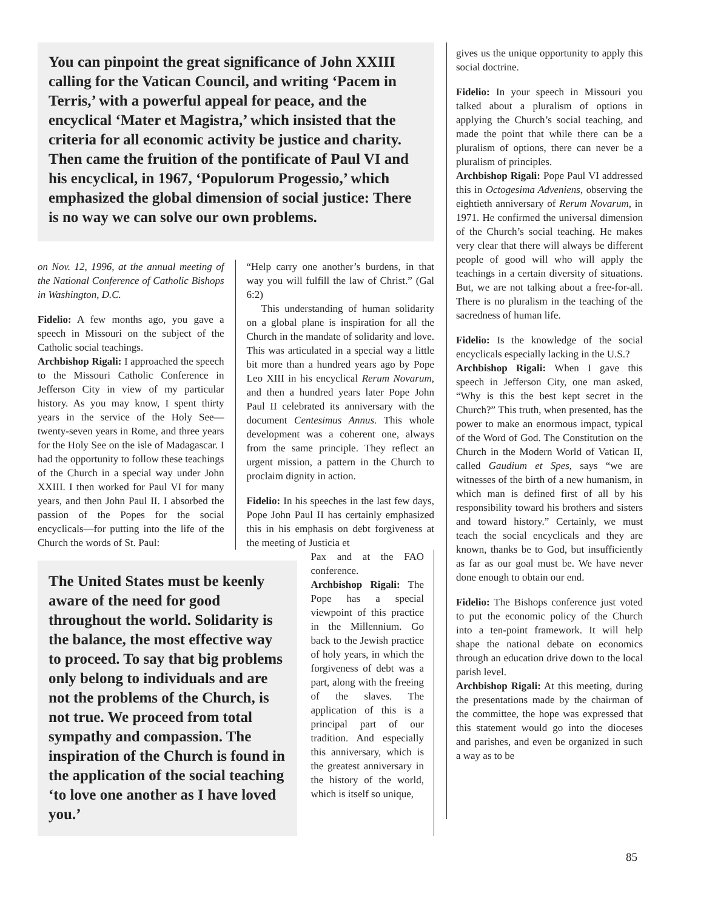You can pinpoint the great significance of John XXIII calling for the Vatican Council, and writing ‘Pacem in Terris,’ with a powerful appeal for peace, and the encyclical ‘Mater et Magistra,’ which insisted that the criteria for all economic activity be justice and charity. Then came the fruition of the pontificate of Paul VI and his encyclical, in 1967, ‘Populorum Progessio,’ which emphasized the global dimension of social justice: There is no way we can solve our own problems.
on Nov. 12, 1996, at the annual meeting of the National Conference of Catholic Bishops in Washington, D.C.
Fidelio: A few months ago, you gave a speech in Missouri on the subject of the Catholic social teachings.
Archbishop Rigali: I approached the speech to the Missouri Catholic Conference in Jefferson City in view of my particular history. As you may know, I spent thirty years in the service of the Holy See—twenty-seven years in Rome, and three years for the Holy See on the isle of Madagascar. I had the opportunity to follow these teachings of the Church in a special way under John XXIII. I then worked for Paul VI for many years, and then John Paul II. I absorbed the passion of the Popes for the social encyclicals—for putting into the life of the Church the words of St. Paul:
“Help carry one another’s burdens, in that way you will fulfill the law of Christ.” (Gal 6:2)
This understanding of human solidarity on a global plane is inspiration for all the Church in the mandate of solidarity and love. This was articulated in a special way a little bit more than a hundred years ago by Pope Leo XIII in his encyclical Rerum Novarum, and then a hundred years later Pope John Paul II celebrated its anniversary with the document Centesimus Annus. This whole development was a coherent one, always from the same principle. They reflect an urgent mission, a pattern in the Church to proclaim dignity in action.
Fidelio: In his speeches in the last few days, Pope John Paul II has certainly emphasized this in his emphasis on debt forgiveness at the meeting of Justicia et
The United States must be keenly aware of the need for good throughout the world. Solidarity is the balance, the most effective way to proceed. To say that big problems only belong to individuals and are not the problems of the Church, is not true. We proceed from total sympathy and compassion. The inspiration of the Church is found in the application of the social teaching ‘to love one another as I have loved you.’
Pax and at the FAO conference.
Archbishop Rigali: The Pope has a special viewpoint of this practice in the Millennium. Go back to the Jewish practice of holy years, in which the forgiveness of debt was a part, along with the freeing of the slaves. The application of this is a principal part of our tradition. And especially this anniversary, which is the greatest anniversary in the history of the world, which is itself so unique,
gives us the unique opportunity to apply this social doctrine.
Fidelio: In your speech in Missouri you talked about a pluralism of options in applying the Church’s social teaching, and made the point that while there can be a pluralism of options, there can never be a pluralism of principles.
Archbishop Rigali: Pope Paul VI addressed this in Octogesima Adveniens, observing the eightieth anniversary of Rerum Novarum, in 1971. He confirmed the universal dimension of the Church’s social teaching. He makes very clear that there will always be different people of good will who will apply the teachings in a certain diversity of situations. But, we are not talking about a free-for-all. There is no pluralism in the teaching of the sacredness of human life.
Fidelio: Is the knowledge of the social encyclicals especially lacking in the U.S.?
Archbishop Rigali: When I gave this speech in Jefferson City, one man asked, “Why is this the best kept secret in the Church?” This truth, when presented, has the power to make an enormous impact, typical of the Word of God. The Constitution on the Church in the Modern World of Vatican II, called Gaudium et Spes, says “we are witnesses of the birth of a new humanism, in which man is defined first of all by his responsibility toward his brothers and sisters and toward history.” Certainly, we must teach the social encyclicals and they are known, thanks be to God, but insufficiently as far as our goal must be. We have never done enough to obtain our end.
Fidelio: The Bishops conference just voted to put the economic policy of the Church into a ten-point framework. It will help shape the national debate on economics through an education drive down to the local parish level.
Archbishop Rigali: At this meeting, during the presentations made by the chairman of the committee, the hope was expressed that this statement would go into the dioceses and parishes, and even be organized in such a way as to be
85